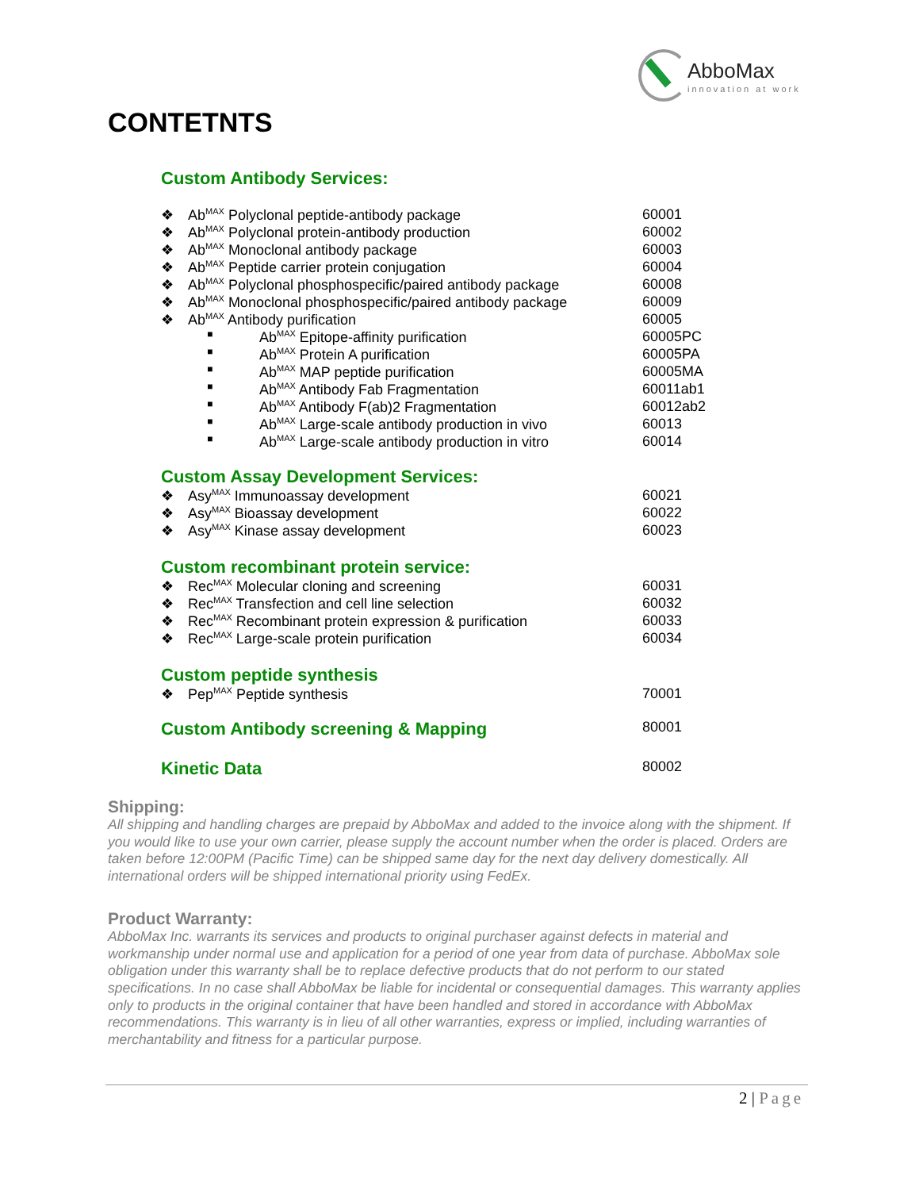AbboMax
innovation at work
CONTETNTS
Custom Antibody Services:
| ❖ | Ab<sup>MAX</sup> Polyclonal peptide-antibody package | | 60001 |
| ❖ | Ab<sup>MAX</sup> Polyclonal protein-antibody production | | 60002 |
| ❖ | Ab<sup>MAX</sup> Monoclonal antibody package | | 60003 |
| ❖ | Ab<sup>MAX</sup> Peptide carrier protein conjugation | | 60004 |
| ❖ | Ab<sup>MAX</sup> Polyclonal phosphospecific/paired antibody package | | 60008 |
| ❖ | Ab<sup>MAX</sup> Monoclonal phosphospecific/paired antibody package | | 60009 |
| ❖ | Ab<sup>MAX</sup> Antibody purification | | 60005 |
| ■ | | Ab<sup>MAX</sup> Epitope-affinity purification | 60005PC |
| ■ | | Ab<sup>MAX</sup> Protein A purification | 60005PA |
| ■ | | Ab<sup>MAX</sup> MAP peptide purification | 60005MA |
| ■ | | Ab<sup>MAX</sup> Antibody Fab Fragmentation | 60011ab1 |
| ■ | | Ab<sup>MAX</sup> Antibody F(ab)2 Fragmentation | 60012ab2 |
| ■ | | Ab<sup>MAX</sup> Large-scale antibody production in vivo | 60013 |
| ■ | | Ab<sup>MAX</sup> Large-scale antibody production in vitro | 60014 |
Custom Assay Development Services:
| ❖ | Asy<sup>MAX</sup> Immunoassay development | 60021 |
| ❖ | Asy<sup>MAX</sup> Bioassay development | 60022 |
| ❖ | Asy<sup>MAX</sup> Kinase assay development | 60023 |
Custom recombinant protein service:
| ❖ | Rec<sup>MAX</sup> Molecular cloning and screening | 60031 |
| ❖ | Rec<sup>MAX</sup> Transfection and cell line selection | 60032 |
| ❖ | Rec<sup>MAX</sup> Recombinant protein expression & purification | 60033 |
| ❖ | Rec<sup>MAX</sup> Large-scale protein purification | 60034 |
Custom peptide synthesis
| ❖ | Pep<sup>MAX</sup> Peptide synthesis | 70001 |
| Custom Antibody screening & Mapping | 80001 |
| Kinetic Data | 80002 |
Shipping:
All shipping and handling charges are prepaid by AbboMax and added to the invoice along with the shipment. If you would like to use your own carrier, please supply the account number when the order is placed. Orders are taken before 12:00PM (Pacific Time) can be shipped same day for the next day delivery domestically. All international orders will be shipped international priority using FedEx.
Product Warranty:
AbboMax Inc. warrants its services and products to original purchaser against defects in material and workmanship under normal use and application for a period of one year from data of purchase. AbboMax sole obligation under this warranty shall be to replace defective products that do not perform to our stated specifications. In no case shall AbboMax be liable for incidental or consequential damages. This warranty applies only to products in the original container that have been handled and stored in accordance with AbboMax recommendations. This warranty is in lieu of all other warranties, express or implied, including warranties of merchantability and fitness for a particular purpose.
2 | Page